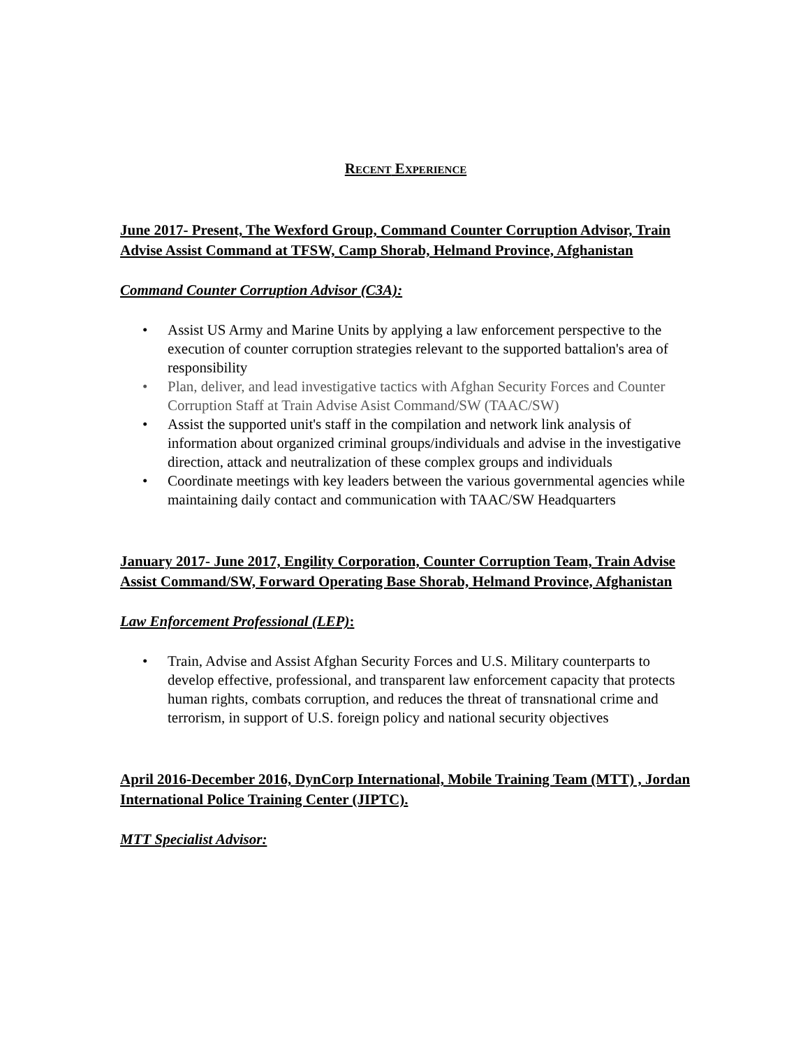RECENT EXPERIENCE
June 2017- Present, The Wexford Group, Command Counter Corruption Advisor, Train Advise Assist Command at TFSW, Camp Shorab, Helmand Province, Afghanistan
Command Counter Corruption Advisor (C3A):
• Assist US Army and Marine Units by applying a law enforcement perspective to the execution of counter corruption strategies relevant to the supported battalion's area of responsibility
• Plan, deliver, and lead investigative tactics with Afghan Security Forces and Counter Corruption Staff at Train Advise Asist Command/SW (TAAC/SW)
• Assist the supported unit's staff in the compilation and network link analysis of information about organized criminal groups/individuals and advise in the investigative direction, attack and neutralization of these complex groups and individuals
• Coordinate meetings with key leaders between the various governmental agencies while maintaining daily contact and communication with TAAC/SW Headquarters
January 2017- June 2017, Engility Corporation, Counter Corruption Team, Train Advise Assist Command/SW, Forward Operating Base Shorab, Helmand Province, Afghanistan
Law Enforcement Professional (LEP):
• Train, Advise and Assist Afghan Security Forces and U.S. Military counterparts to develop effective, professional, and transparent law enforcement capacity that protects human rights, combats corruption, and reduces the threat of transnational crime and terrorism, in support of U.S. foreign policy and national security objectives
April 2016-December 2016, DynCorp International, Mobile Training Team (MTT) , Jordan International Police Training Center (JIPTC).
MTT Specialist Advisor: